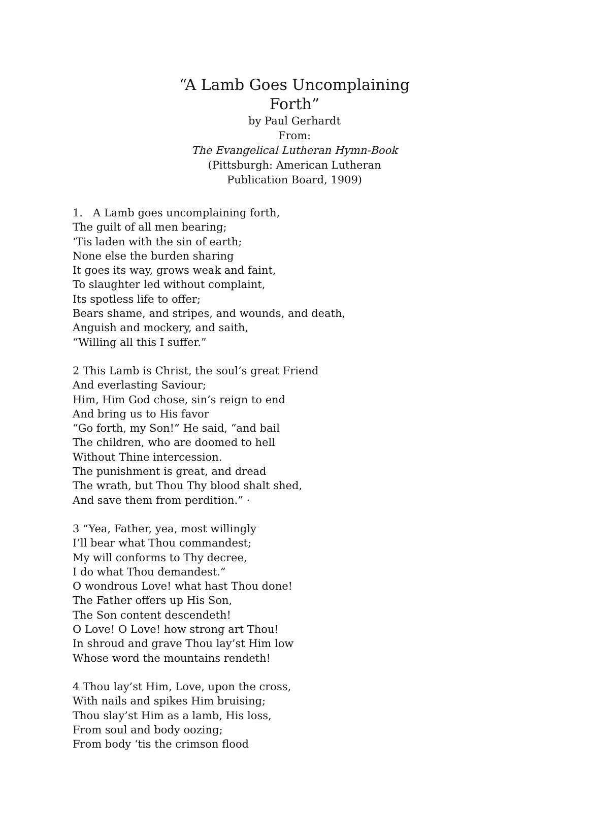“A Lamb Goes Uncomplaining Forth”
by Paul Gerhardt
From:
The Evangelical Lutheran Hymn-Book
(Pittsburgh: American Lutheran Publication Board, 1909)
1. A Lamb goes uncomplaining forth,
The guilt of all men bearing;
‘Tis laden with the sin of earth;
None else the burden sharing
It goes its way, grows weak and faint,
To slaughter led without complaint,
Its spotless life to offer;
Bears shame, and stripes, and wounds, and death,
Anguish and mockery, and saith,
“Willing all this I suffer.”
2 This Lamb is Christ, the soul’s great Friend
And everlasting Saviour;
Him, Him God chose, sin’s reign to end
And bring us to His favor
“Go forth, my Son!” He said, “and bail
The children, who are doomed to hell
Without Thine intercession.
The punishment is great, and dread
The wrath, but Thou Thy blood shalt shed,
And save them from perdition.” ·
3 “Yea, Father, yea, most willingly
I’ll bear what Thou commandest;
My will conforms to Thy decree,
I do what Thou demandest.”
O wondrous Love! what hast Thou done!
The Father offers up His Son,
The Son content descendeth!
O Love! O Love! how strong art Thou!
In shroud and grave Thou lay’st Him low
Whose word the mountains rendeth!
4 Thou lay’st Him, Love, upon the cross,
With nails and spikes Him bruising;
Thou slay’st Him as a lamb, His loss,
From soul and body oozing;
From body ‘tis the crimson flood